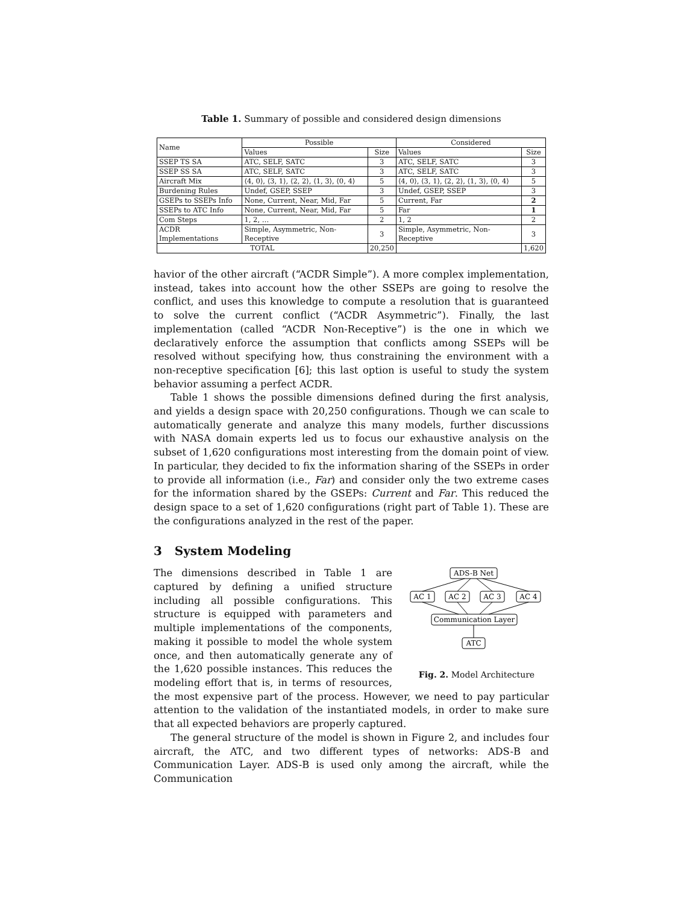Table 1. Summary of possible and considered design dimensions
| Name | Possible | | Considered | |
| --- | --- | --- | --- | --- |
| | Values | Size | Values | Size |
| SSEP TS SA | ATC, SELF, SATC | 3 | ATC, SELF, SATC | 3 |
| SSEP SS SA | ATC, SELF, SATC | 3 | ATC, SELF, SATC | 3 |
| Aircraft Mix | ⟨4, 0⟩, ⟨3, 1⟩, ⟨2, 2⟩, ⟨1, 3⟩, ⟨0, 4⟩ | 5 | ⟨4, 0⟩, ⟨3, 1⟩, ⟨2, 2⟩, ⟨1, 3⟩, ⟨0, 4⟩ | 5 |
| Burdening Rules | Undef, GSEP, SSEP | 3 | Undef, GSEP, SSEP | 3 |
| GSEPs to SSEPs Info | None, Current, Near, Mid, Far | 5 | Current, Far | 2 |
| SSEPs to ATC Info | None, Current, Near, Mid, Far | 5 | Far | 1 |
| Com Steps | 1, 2, … | 2 | 1, 2 | 2 |
| ACDR Implementations | Simple, Asymmetric, Non-Receptive | 3 | Simple, Asymmetric, Non-Receptive | 3 |
| TOTAL | | 20,250 | | 1,620 |
havior of the other aircraft (“ACDR Simple”). A more complex implementation, instead, takes into account how the other SSEPs are going to resolve the conflict, and uses this knowledge to compute a resolution that is guaranteed to solve the current conflict (“ACDR Asymmetric”). Finally, the last implementation (called “ACDR Non-Receptive”) is the one in which we declaratively enforce the assumption that conflicts among SSEPs will be resolved without specifying how, thus constraining the environment with a non-receptive specification [6]; this last option is useful to study the system behavior assuming a perfect ACDR.
Table 1 shows the possible dimensions defined during the first analysis, and yields a design space with 20,250 configurations. Though we can scale to automatically generate and analyze this many models, further discussions with NASA domain experts led us to focus our exhaustive analysis on the subset of 1,620 configurations most interesting from the domain point of view. In particular, they decided to fix the information sharing of the SSEPs in order to provide all information (i.e., Far) and consider only the two extreme cases for the information shared by the GSEPs: Current and Far. This reduced the design space to a set of 1,620 configurations (right part of Table 1). These are the configurations analyzed in the rest of the paper.
3 System Modeling
ADS-B Net
AC 1
AC 2
AC 3
AC 4
Communication Layer
ATC
Fig. 2. Model Architecture
The dimensions described in Table 1 are captured by defining a unified structure including all possible configurations. This structure is equipped with parameters and multiple implementations of the components, making it possible to model the whole system once, and then automatically generate any of the 1,620 possible instances. This reduces the modeling effort that is, in terms of resources, the most expensive part of the process. However, we need to pay particular attention to the validation of the instantiated models, in order to make sure that all expected behaviors are properly captured.
The general structure of the model is shown in Figure 2, and includes four aircraft, the ATC, and two different types of networks: ADS-B and Communication Layer. ADS-B is used only among the aircraft, while the Communication